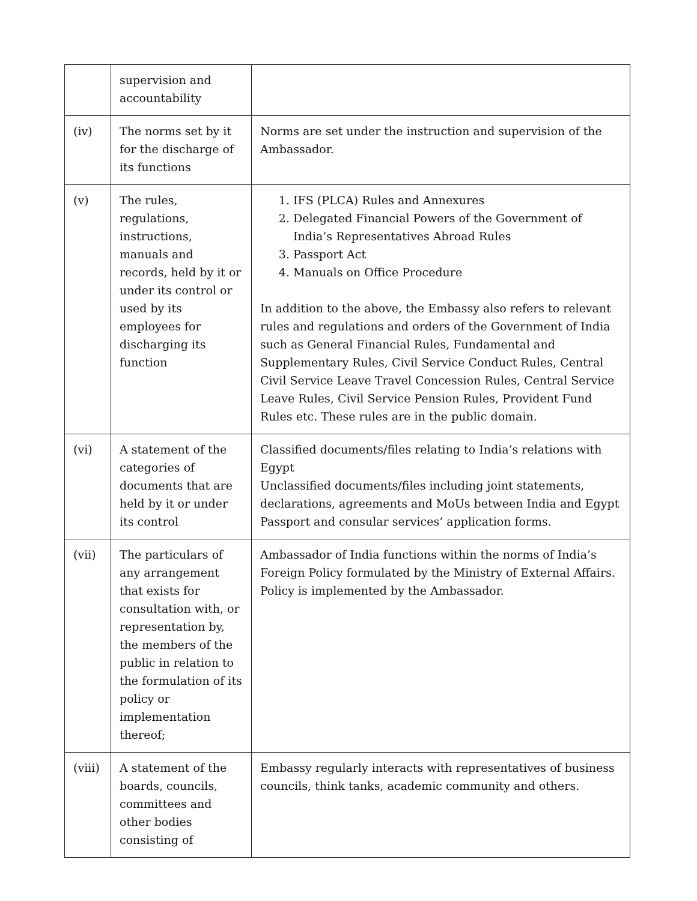| | supervision and accountability | |
| (iv) | The norms set by it for the discharge of its functions | Norms are set under the instruction and supervision of the Ambassador. |
| (v) | The rules, regulations, instructions, manuals and records, held by it or under its control or used by its employees for discharging its function | 1. IFS (PLCA) Rules and Annexures 2. Delegated Financial Powers of the Government of India’s Representatives Abroad Rules 3. Passport Act 4. Manuals on Office Procedure In addition to the above, the Embassy also refers to relevant rules and regulations and orders of the Government of India such as General Financial Rules, Fundamental and Supplementary Rules, Civil Service Conduct Rules, Central Civil Service Leave Travel Concession Rules, Central Service Leave Rules, Civil Service Pension Rules, Provident Fund Rules etc. These rules are in the public domain. |
| (vi) | A statement of the categories of documents that are held by it or under its control | Classified documents/files relating to India’s relations with Egypt Unclassified documents/files including joint statements, declarations, agreements and MoUs between India and Egypt Passport and consular services’ application forms. |
| (vii) | The particulars of any arrangement that exists for consultation with, or representation by, the members of the public in relation to the formulation of its policy or implementation thereof; | Ambassador of India functions within the norms of India’s Foreign Policy formulated by the Ministry of External Affairs. Policy is implemented by the Ambassador. |
| (viii) | A statement of the boards, councils, committees and other bodies consisting of | Embassy regularly interacts with representatives of business councils, think tanks, academic community and others. |